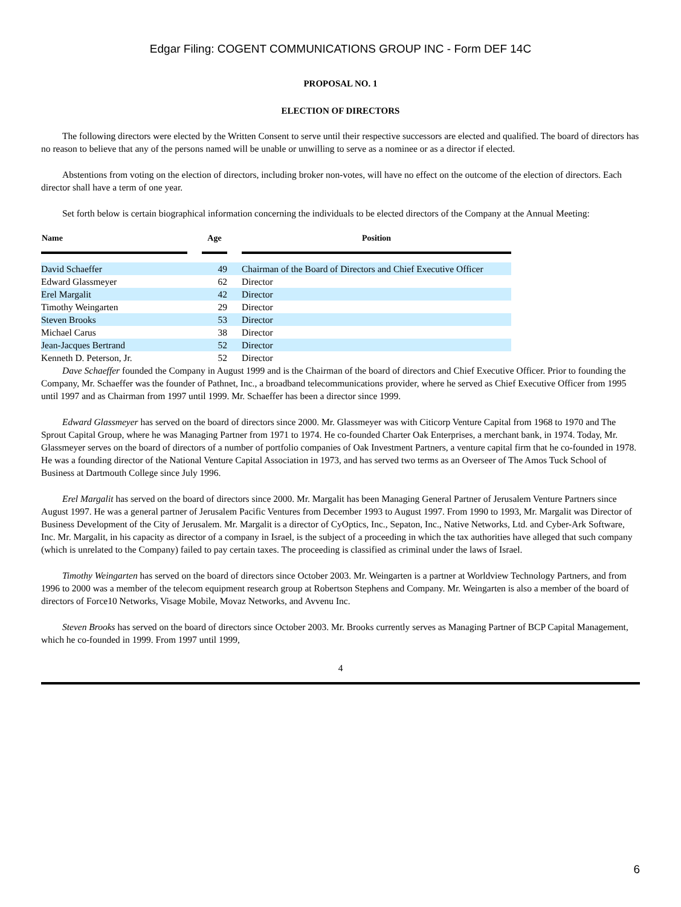Edgar Filing: COGENT COMMUNICATIONS GROUP INC - Form DEF 14C
PROPOSAL NO. 1
ELECTION OF DIRECTORS
The following directors were elected by the Written Consent to serve until their respective successors are elected and qualified. The board of directors has no reason to believe that any of the persons named will be unable or unwilling to serve as a nominee or as a director if elected.
Abstentions from voting on the election of directors, including broker non-votes, will have no effect on the outcome of the election of directors. Each director shall have a term of one year.
Set forth below is certain biographical information concerning the individuals to be elected directors of the Company at the Annual Meeting:
| Name | | Age | | Position |
| --- | --- | --- | --- | --- |
| David Schaeffer | | 49 | | Chairman of the Board of Directors and Chief Executive Officer |
| Edward Glassmeyer | | 62 | | Director |
| Erel Margalit | | 42 | | Director |
| Timothy Weingarten | | 29 | | Director |
| Steven Brooks | | 53 | | Director |
| Michael Carus | | 38 | | Director |
| Jean-Jacques Bertrand | | 52 | | Director |
| Kenneth D. Peterson, Jr. | | 52 | | Director |
Dave Schaeffer founded the Company in August 1999 and is the Chairman of the board of directors and Chief Executive Officer. Prior to founding the Company, Mr. Schaeffer was the founder of Pathnet, Inc., a broadband telecommunications provider, where he served as Chief Executive Officer from 1995 until 1997 and as Chairman from 1997 until 1999. Mr. Schaeffer has been a director since 1999.
Edward Glassmeyer has served on the board of directors since 2000. Mr. Glassmeyer was with Citicorp Venture Capital from 1968 to 1970 and The Sprout Capital Group, where he was Managing Partner from 1971 to 1974. He co-founded Charter Oak Enterprises, a merchant bank, in 1974. Today, Mr. Glassmeyer serves on the board of directors of a number of portfolio companies of Oak Investment Partners, a venture capital firm that he co-founded in 1978. He was a founding director of the National Venture Capital Association in 1973, and has served two terms as an Overseer of The Amos Tuck School of Business at Dartmouth College since July 1996.
Erel Margalit has served on the board of directors since 2000. Mr. Margalit has been Managing General Partner of Jerusalem Venture Partners since August 1997. He was a general partner of Jerusalem Pacific Ventures from December 1993 to August 1997. From 1990 to 1993, Mr. Margalit was Director of Business Development of the City of Jerusalem. Mr. Margalit is a director of CyOptics, Inc., Sepaton, Inc., Native Networks, Ltd. and Cyber-Ark Software, Inc. Mr. Margalit, in his capacity as director of a company in Israel, is the subject of a proceeding in which the tax authorities have alleged that such company (which is unrelated to the Company) failed to pay certain taxes. The proceeding is classified as criminal under the laws of Israel.
Timothy Weingarten has served on the board of directors since October 2003. Mr. Weingarten is a partner at Worldview Technology Partners, and from 1996 to 2000 was a member of the telecom equipment research group at Robertson Stephens and Company. Mr. Weingarten is also a member of the board of directors of Force10 Networks, Visage Mobile, Movaz Networks, and Avvenu Inc.
Steven Brooks has served on the board of directors since October 2003. Mr. Brooks currently serves as Managing Partner of BCP Capital Management, which he co-founded in 1999. From 1997 until 1999,
4
6